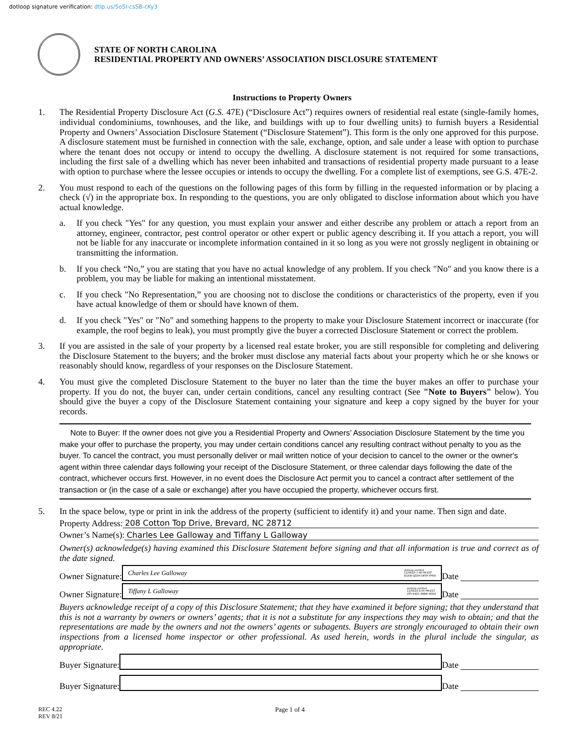dotloop signature verification: dtlp.us/5o5I-csSB-cKy3
STATE OF NORTH CAROLINA
RESIDENTIAL PROPERTY AND OWNERS’ ASSOCIATION DISCLOSURE STATEMENT
Instructions to Property Owners
1. The Residential Property Disclosure Act (G.S. 47E) (“Disclosure Act”) requires owners of residential real estate (single-family homes, individual condominiums, townhouses, and the like, and buildings with up to four dwelling units) to furnish buyers a Residential Property and Owners’ Association Disclosure Statement (“Disclosure Statement”). This form is the only one approved for this purpose. A disclosure statement must be furnished in connection with the sale, exchange, option, and sale under a lease with option to purchase where the tenant does not occupy or intend to occupy the dwelling. A disclosure statement is not required for some transactions, including the first sale of a dwelling which has never been inhabited and transactions of residential property made pursuant to a lease with option to purchase where the lessee occupies or intends to occupy the dwelling. For a complete list of exemptions, see G.S. 47E-2.
2. You must respond to each of the questions on the following pages of this form by filling in the requested information or by placing a check (√) in the appropriate box. In responding to the questions, you are only obligated to disclose information about which you have actual knowledge.
a. If you check "Yes" for any question, you must explain your answer and either describe any problem or attach a report from an attorney, engineer, contractor, pest control operator or other expert or public agency describing it. If you attach a report, you will not be liable for any inaccurate or incomplete information contained in it so long as you were not grossly negligent in obtaining or transmitting the information.
b. If you check “No,” you are stating that you have no actual knowledge of any problem. If you check "No" and you know there is a problem, you may be liable for making an intentional misstatement.
c. If you check "No Representation,” you are choosing not to disclose the conditions or characteristics of the property, even if you have actual knowledge of them or should have known of them.
d. If you check "Yes" or "No" and something happens to the property to make your Disclosure Statement incorrect or inaccurate (for example, the roof begins to leak), you must promptly give the buyer a corrected Disclosure Statement or correct the problem.
3. If you are assisted in the sale of your property by a licensed real estate broker, you are still responsible for completing and delivering the Disclosure Statement to the buyers; and the broker must disclose any material facts about your property which he or she knows or reasonably should know, regardless of your responses on the Disclosure Statement.
4. You must give the completed Disclosure Statement to the buyer no later than the time the buyer makes an offer to purchase your property. If you do not, the buyer can, under certain conditions, cancel any resulting contract (See "Note to Buyers" below). You should give the buyer a copy of the Disclosure Statement containing your signature and keep a copy signed by the buyer for your records.
Note to Buyer: If the owner does not give you a Residential Property and Owners’ Association Disclosure Statement by the time you make your offer to purchase the property, you may under certain conditions cancel any resulting contract without penalty to you as the buyer. To cancel the contract, you must personally deliver or mail written notice of your decision to cancel to the owner or the owner's agent within three calendar days following your receipt of the Disclosure Statement, or three calendar days following the date of the contract, whichever occurs first. However, in no event does the Disclosure Act permit you to cancel a contract after settlement of the transaction or (in the case of a sale or exchange) after you have occupied the property, whichever occurs first.
5. In the space below, type or print in ink the address of the property (sufficient to identify it) and your name. Then sign and date.
Property Address: 208 Cotton Top Drive, Brevard, NC 28712
Owner’s Name(s): Charles Lee Galloway and Tiffany L Galloway
Owner(s) acknowledge(s) having examined this Disclosure Statement before signing and that all information is true and correct as of the date signed.
Owner Signature:
Charles Lee Galloway dotloop verified
11/06/23 7:49 PM EST
EGXW-QZDH-URTH-YP6W
Date
Owner Signature:
Tiffany L Galloway dotloop verified
11/06/23 8:05 PM EST
LTFI-H4Z1-38RW-HDSH
Date
Buyers acknowledge receipt of a copy of this Disclosure Statement; that they have examined it before signing; that they understand that this is not a warranty by owners or owners’ agents; that it is not a substitute for any inspections they may wish to obtain; and that the representations are made by the owners and not the owners’ agents or subagents. Buyers are strongly encouraged to obtain their own inspections from a licensed home inspector or other professional. As used herein, words in the plural include the singular, as appropriate.
Buyer Signature:
Date
Buyer Signature:
Date
REC 4.22
REV 8/21
Page 1 of 4